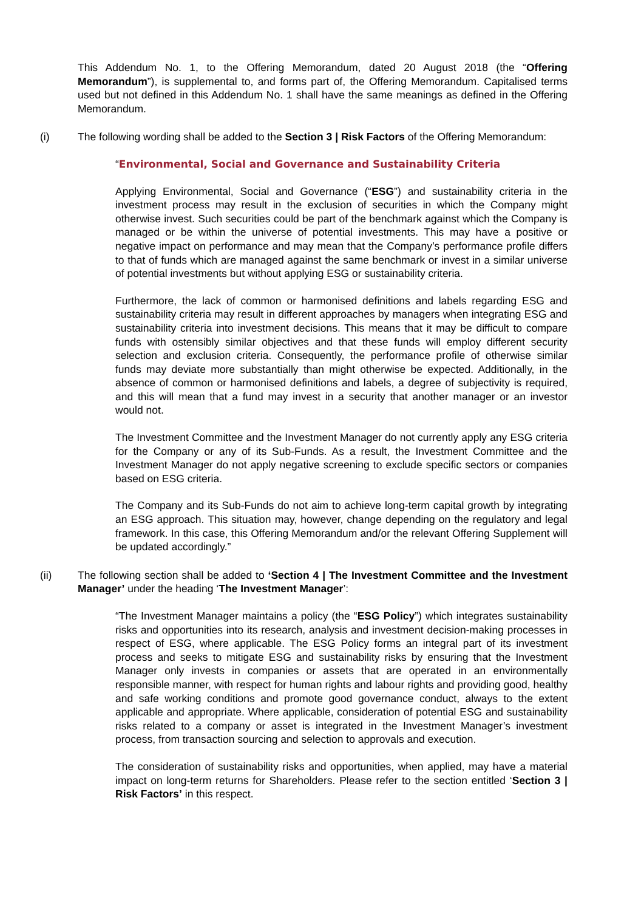This Addendum No. 1, to the Offering Memorandum, dated 20 August 2018 (the “Offering Memorandum”), is supplemental to, and forms part of, the Offering Memorandum. Capitalised terms used but not defined in this Addendum No. 1 shall have the same meanings as defined in the Offering Memorandum.
(i) The following wording shall be added to the Section 3 | Risk Factors of the Offering Memorandum:
“Environmental, Social and Governance and Sustainability Criteria
Applying Environmental, Social and Governance (“ESG”) and sustainability criteria in the investment process may result in the exclusion of securities in which the Company might otherwise invest. Such securities could be part of the benchmark against which the Company is managed or be within the universe of potential investments. This may have a positive or negative impact on performance and may mean that the Company’s performance profile differs to that of funds which are managed against the same benchmark or invest in a similar universe of potential investments but without applying ESG or sustainability criteria.
Furthermore, the lack of common or harmonised definitions and labels regarding ESG and sustainability criteria may result in different approaches by managers when integrating ESG and sustainability criteria into investment decisions. This means that it may be difficult to compare funds with ostensibly similar objectives and that these funds will employ different security selection and exclusion criteria. Consequently, the performance profile of otherwise similar funds may deviate more substantially than might otherwise be expected. Additionally, in the absence of common or harmonised definitions and labels, a degree of subjectivity is required, and this will mean that a fund may invest in a security that another manager or an investor would not.
The Investment Committee and the Investment Manager do not currently apply any ESG criteria for the Company or any of its Sub-Funds. As a result, the Investment Committee and the Investment Manager do not apply negative screening to exclude specific sectors or companies based on ESG criteria.
The Company and its Sub-Funds do not aim to achieve long-term capital growth by integrating an ESG approach. This situation may, however, change depending on the regulatory and legal framework. In this case, this Offering Memorandum and/or the relevant Offering Supplement will be updated accordingly.”
(ii) The following section shall be added to ‘Section 4 | The Investment Committee and the Investment Manager’ under the heading ‘The Investment Manager’:
“The Investment Manager maintains a policy (the “ESG Policy”) which integrates sustainability risks and opportunities into its research, analysis and investment decision-making processes in respect of ESG, where applicable. The ESG Policy forms an integral part of its investment process and seeks to mitigate ESG and sustainability risks by ensuring that the Investment Manager only invests in companies or assets that are operated in an environmentally responsible manner, with respect for human rights and labour rights and providing good, healthy and safe working conditions and promote good governance conduct, always to the extent applicable and appropriate. Where applicable, consideration of potential ESG and sustainability risks related to a company or asset is integrated in the Investment Manager’s investment process, from transaction sourcing and selection to approvals and execution.
The consideration of sustainability risks and opportunities, when applied, may have a material impact on long-term returns for Shareholders. Please refer to the section entitled ‘Section 3 | Risk Factors’ in this respect.